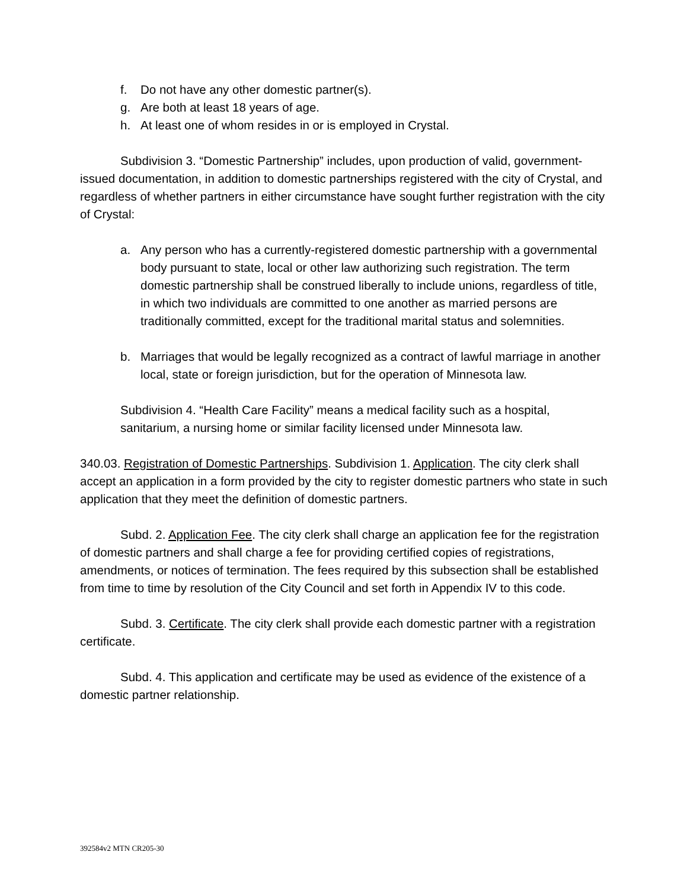f. Do not have any other domestic partner(s).
g. Are both at least 18 years of age.
h. At least one of whom resides in or is employed in Crystal.
Subdivision 3. “Domestic Partnership” includes, upon production of valid, government-issued documentation, in addition to domestic partnerships registered with the city of Crystal, and regardless of whether partners in either circumstance have sought further registration with the city of Crystal:
a. Any person who has a currently-registered domestic partnership with a governmental body pursuant to state, local or other law authorizing such registration. The term domestic partnership shall be construed liberally to include unions, regardless of title, in which two individuals are committed to one another as married persons are traditionally committed, except for the traditional marital status and solemnities.
b. Marriages that would be legally recognized as a contract of lawful marriage in another local, state or foreign jurisdiction, but for the operation of Minnesota law.
Subdivision 4. “Health Care Facility” means a medical facility such as a hospital, sanitarium, a nursing home or similar facility licensed under Minnesota law.
340.03. Registration of Domestic Partnerships. Subdivision 1. Application. The city clerk shall accept an application in a form provided by the city to register domestic partners who state in such application that they meet the definition of domestic partners.
Subd. 2. Application Fee. The city clerk shall charge an application fee for the registration of domestic partners and shall charge a fee for providing certified copies of registrations, amendments, or notices of termination. The fees required by this subsection shall be established from time to time by resolution of the City Council and set forth in Appendix IV to this code.
Subd. 3. Certificate. The city clerk shall provide each domestic partner with a registration certificate.
Subd. 4. This application and certificate may be used as evidence of the existence of a domestic partner relationship.
392584v2 MTN CR205-30